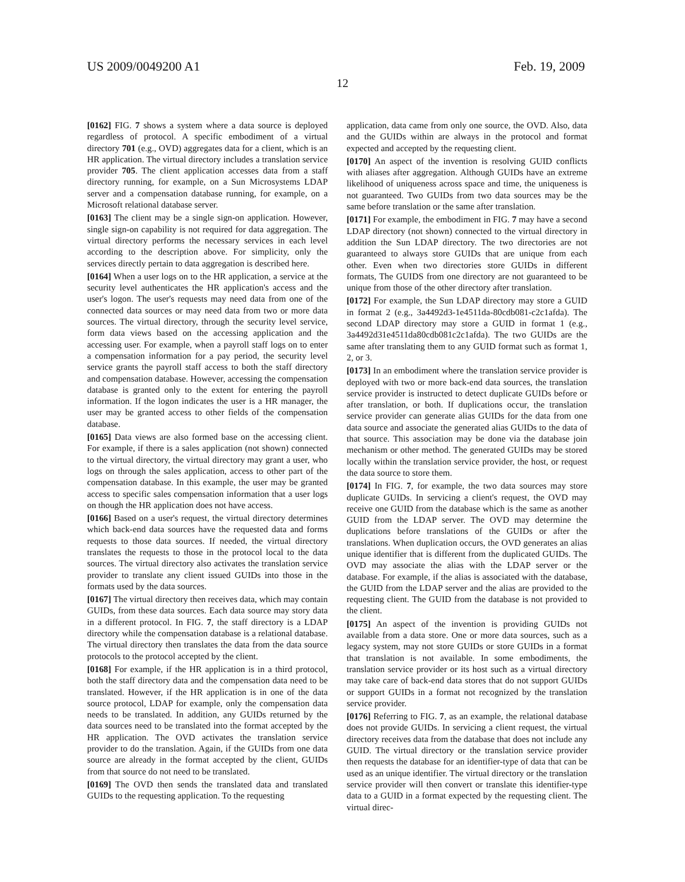US 2009/0049200 A1 Feb. 19, 2009
12
[0162] FIG. 7 shows a system where a data source is deployed regardless of protocol. A specific embodiment of a virtual directory 701 (e.g., OVD) aggregates data for a client, which is an HR application. The virtual directory includes a translation service provider 705. The client application accesses data from a staff directory running, for example, on a Sun Microsystems LDAP server and a compensation database running, for example, on a Microsoft relational database server.
[0163] The client may be a single sign-on application. However, single sign-on capability is not required for data aggregation. The virtual directory performs the necessary services in each level according to the description above. For simplicity, only the services directly pertain to data aggregation is described here.
[0164] When a user logs on to the HR application, a service at the security level authenticates the HR application's access and the user's logon. The user's requests may need data from one of the connected data sources or may need data from two or more data sources. The virtual directory, through the security level service, form data views based on the accessing application and the accessing user. For example, when a payroll staff logs on to enter a compensation information for a pay period, the security level service grants the payroll staff access to both the staff directory and compensation database. However, accessing the compensation database is granted only to the extent for entering the payroll information. If the logon indicates the user is a HR manager, the user may be granted access to other fields of the compensation database.
[0165] Data views are also formed base on the accessing client. For example, if there is a sales application (not shown) connected to the virtual directory, the virtual directory may grant a user, who logs on through the sales application, access to other part of the compensation database. In this example, the user may be granted access to specific sales compensation information that a user logs on though the HR application does not have access.
[0166] Based on a user's request, the virtual directory determines which back-end data sources have the requested data and forms requests to those data sources. If needed, the virtual directory translates the requests to those in the protocol local to the data sources. The virtual directory also activates the translation service provider to translate any client issued GUIDs into those in the formats used by the data sources.
[0167] The virtual directory then receives data, which may contain GUIDs, from these data sources. Each data source may story data in a different protocol. In FIG. 7, the staff directory is a LDAP directory while the compensation database is a relational database. The virtual directory then translates the data from the data source protocols to the protocol accepted by the client.
[0168] For example, if the HR application is in a third protocol, both the staff directory data and the compensation data need to be translated. However, if the HR application is in one of the data source protocol, LDAP for example, only the compensation data needs to be translated. In addition, any GUIDs returned by the data sources need to be translated into the format accepted by the HR application. The OVD activates the translation service provider to do the translation. Again, if the GUIDs from one data source are already in the format accepted by the client, GUIDs from that source do not need to be translated.
[0169] The OVD then sends the translated data and translated GUIDs to the requesting application. To the requesting
application, data came from only one source, the OVD. Also, data and the GUIDs within are always in the protocol and format expected and accepted by the requesting client.
[0170] An aspect of the invention is resolving GUID conflicts with aliases after aggregation. Although GUIDs have an extreme likelihood of uniqueness across space and time, the uniqueness is not guaranteed. Two GUIDs from two data sources may be the same before translation or the same after translation.
[0171] For example, the embodiment in FIG. 7 may have a second LDAP directory (not shown) connected to the virtual directory in addition the Sun LDAP directory. The two directories are not guaranteed to always store GUIDs that are unique from each other. Even when two directories store GUIDs in different formats, The GUIDS from one directory are not guaranteed to be unique from those of the other directory after translation.
[0172] For example, the Sun LDAP directory may store a GUID in format 2 (e.g., 3a4492d3-1e4511da-80cdb081-c2c1afda). The second LDAP directory may store a GUID in format 1 (e.g., 3a4492d31e4511da80cdb081c2c1afda). The two GUIDs are the same after translating them to any GUID format such as format 1, 2, or 3.
[0173] In an embodiment where the translation service provider is deployed with two or more back-end data sources, the translation service provider is instructed to detect duplicate GUIDs before or after translation, or both. If duplications occur, the translation service provider can generate alias GUIDs for the data from one data source and associate the generated alias GUIDs to the data of that source. This association may be done via the database join mechanism or other method. The generated GUIDs may be stored locally within the translation service provider, the host, or request the data source to store them.
[0174] In FIG. 7, for example, the two data sources may store duplicate GUIDs. In servicing a client's request, the OVD may receive one GUID from the database which is the same as another GUID from the LDAP server. The OVD may determine the duplications before translations of the GUIDs or after the translations. When duplication occurs, the OVD generates an alias unique identifier that is different from the duplicated GUIDs. The OVD may associate the alias with the LDAP server or the database. For example, if the alias is associated with the database, the GUID from the LDAP server and the alias are provided to the requesting client. The GUID from the database is not provided to the client.
[0175] An aspect of the invention is providing GUIDs not available from a data store. One or more data sources, such as a legacy system, may not store GUIDs or store GUIDs in a format that translation is not available. In some embodiments, the translation service provider or its host such as a virtual directory may take care of back-end data stores that do not support GUIDs or support GUIDs in a format not recognized by the translation service provider.
[0176] Referring to FIG. 7, as an example, the relational database does not provide GUIDs. In servicing a client request, the virtual directory receives data from the database that does not include any GUID. The virtual directory or the translation service provider then requests the database for an identifier-type of data that can be used as an unique identifier. The virtual directory or the translation service provider will then convert or translate this identifier-type data to a GUID in a format expected by the requesting client. The virtual direc-